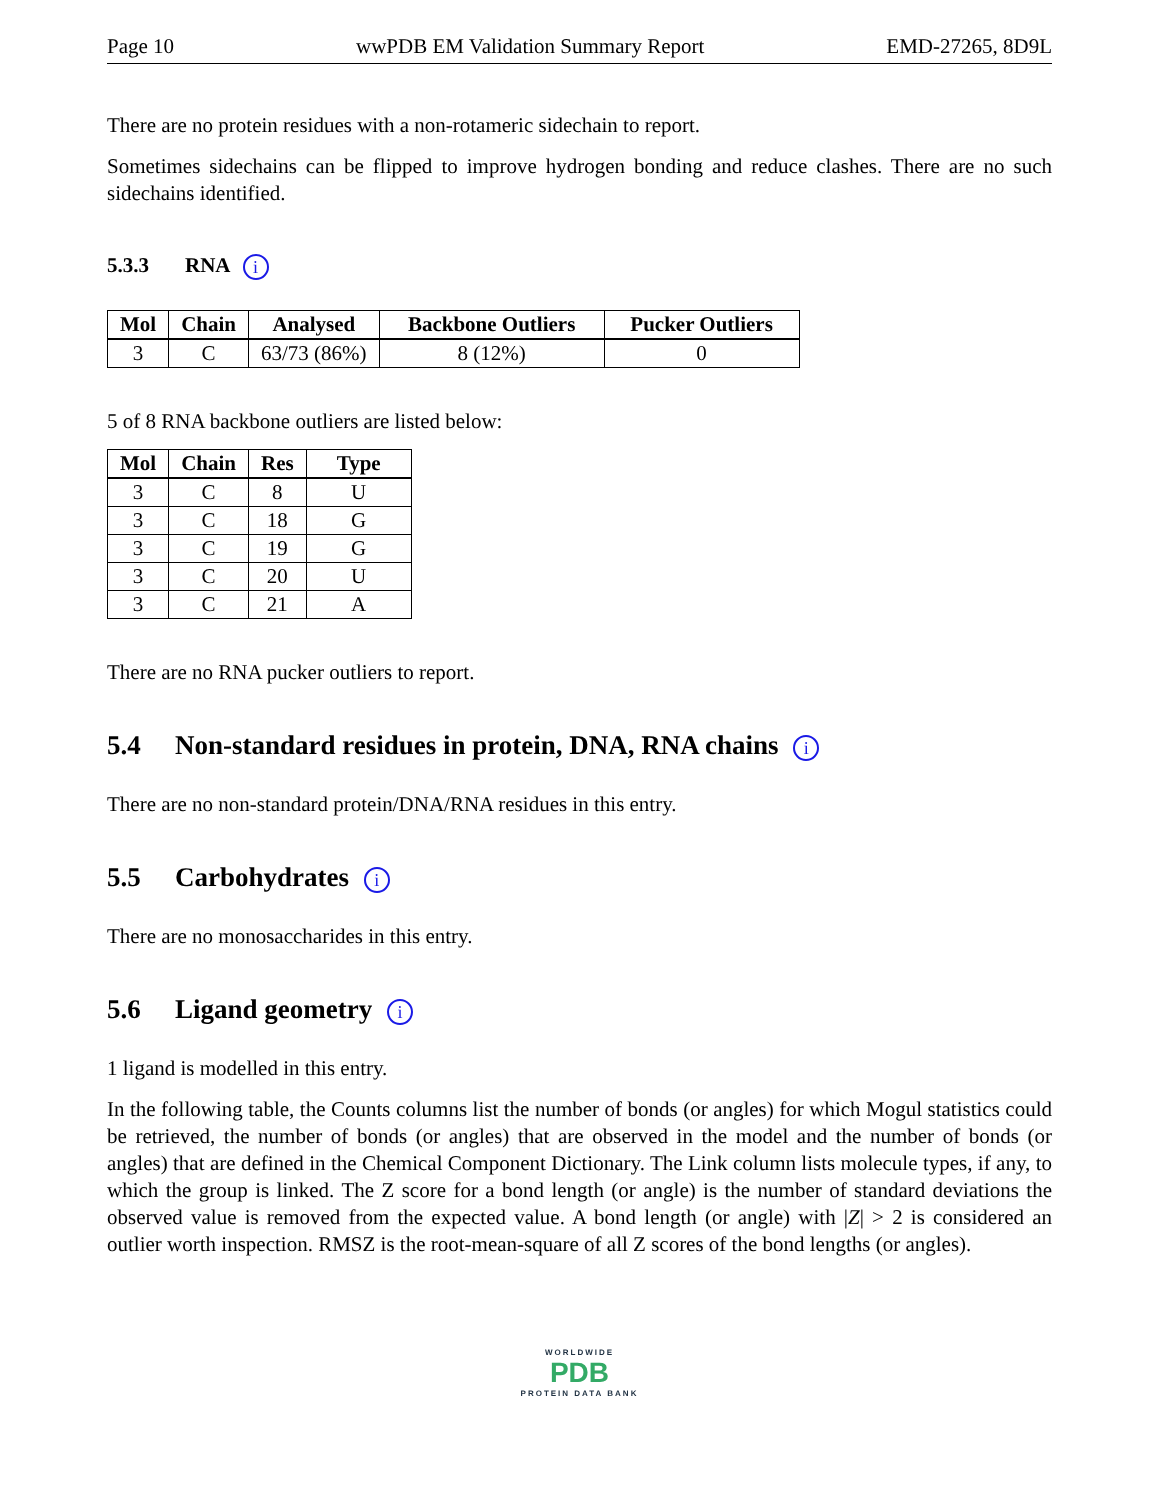Page 10 wwPDB EM Validation Summary Report EMD-27265, 8D9L
There are no protein residues with a non-rotameric sidechain to report.
Sometimes sidechains can be flipped to improve hydrogen bonding and reduce clashes. There are no such sidechains identified.
5.3.3 RNA i
| Mol | Chain | Analysed | Backbone Outliers | Pucker Outliers |
| --- | --- | --- | --- | --- |
| 3 | C | 63/73 (86%) | 8 (12%) | 0 |
5 of 8 RNA backbone outliers are listed below:
| Mol | Chain | Res | Type |
| --- | --- | --- | --- |
| 3 | C | 8 | U |
| 3 | C | 18 | G |
| 3 | C | 19 | G |
| 3 | C | 20 | U |
| 3 | C | 21 | A |
There are no RNA pucker outliers to report.
5.4 Non-standard residues in protein, DNA, RNA chains i
There are no non-standard protein/DNA/RNA residues in this entry.
5.5 Carbohydrates i
There are no monosaccharides in this entry.
5.6 Ligand geometry i
1 ligand is modelled in this entry.
In the following table, the Counts columns list the number of bonds (or angles) for which Mogul statistics could be retrieved, the number of bonds (or angles) that are observed in the model and the number of bonds (or angles) that are defined in the Chemical Component Dictionary. The Link column lists molecule types, if any, to which the group is linked. The Z score for a bond length (or angle) is the number of standard deviations the observed value is removed from the expected value. A bond length (or angle) with |Z| > 2 is considered an outlier worth inspection. RMSZ is the root-mean-square of all Z scores of the bond lengths (or angles).
WORLDWIDE
PDB
PROTEIN DATA BANK